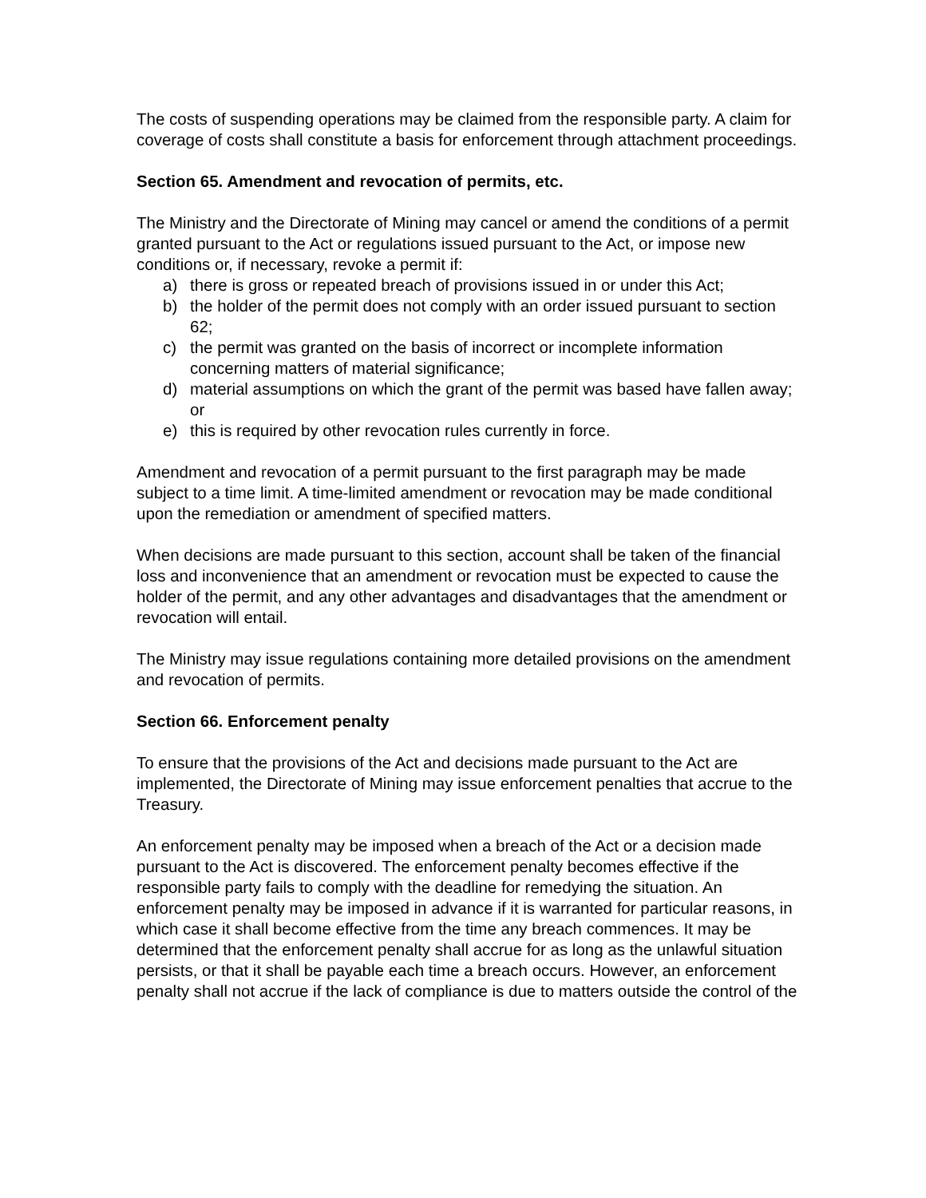The costs of suspending operations may be claimed from the responsible party. A claim for coverage of costs shall constitute a basis for enforcement through attachment proceedings.
Section 65. Amendment and revocation of permits, etc.
The Ministry and the Directorate of Mining may cancel or amend the conditions of a permit granted pursuant to the Act or regulations issued pursuant to the Act, or impose new conditions or, if necessary, revoke a permit if:
a) there is gross or repeated breach of provisions issued in or under this Act;
b) the holder of the permit does not comply with an order issued pursuant to section 62;
c) the permit was granted on the basis of incorrect or incomplete information concerning matters of material significance;
d) material assumptions on which the grant of the permit was based have fallen away; or
e) this is required by other revocation rules currently in force.
Amendment and revocation of a permit pursuant to the first paragraph may be made subject to a time limit. A time-limited amendment or revocation may be made conditional upon the remediation or amendment of specified matters.
When decisions are made pursuant to this section, account shall be taken of the financial loss and inconvenience that an amendment or revocation must be expected to cause the holder of the permit, and any other advantages and disadvantages that the amendment or revocation will entail.
The Ministry may issue regulations containing more detailed provisions on the amendment and revocation of permits.
Section 66. Enforcement penalty
To ensure that the provisions of the Act and decisions made pursuant to the Act are implemented, the Directorate of Mining may issue enforcement penalties that accrue to the Treasury.
An enforcement penalty may be imposed when a breach of the Act or a decision made pursuant to the Act is discovered. The enforcement penalty becomes effective if the responsible party fails to comply with the deadline for remedying the situation. An enforcement penalty may be imposed in advance if it is warranted for particular reasons, in which case it shall become effective from the time any breach commences. It may be determined that the enforcement penalty shall accrue for as long as the unlawful situation persists, or that it shall be payable each time a breach occurs. However, an enforcement penalty shall not accrue if the lack of compliance is due to matters outside the control of the